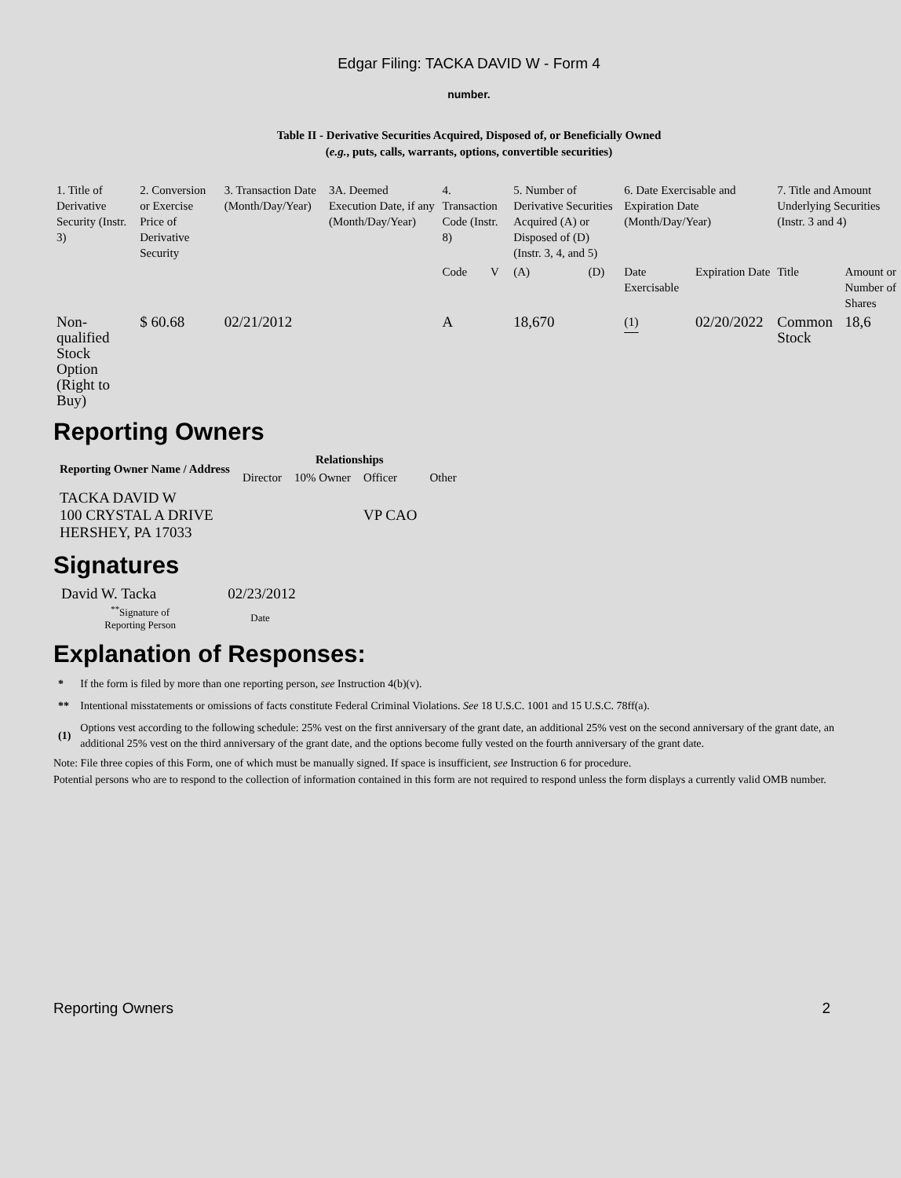Edgar Filing: TACKA DAVID W - Form 4
number.
Table II - Derivative Securities Acquired, Disposed of, or Beneficially Owned
(e.g., puts, calls, warrants, options, convertible securities)
| 1. Title of Derivative Security (Instr. 3) | 2. Conversion or Exercise Price of Derivative Security | 3. Transaction Date (Month/Day/Year) | 3A. Deemed Execution Date, if any (Month/Day/Year) | 4. Transaction Code (Instr. 8) | | 5. Number of Derivative Securities Acquired (A) or Disposed of (D) (Instr. 3, 4, and 5) | | 6. Date Exercisable and Expiration Date (Month/Day/Year) | | 7. Title and Amount Underlying Securities (Instr. 3 and 4) | |
| | | | | Code | V | (A) | (D) | Date Exercisable | Expiration Date | Title | Amount or Number of Shares |
| Non-qualified Stock Option (Right to Buy) | $ 60.68 | 02/21/2012 | | A | | 18,670 | | <sup>(1)</sup> | 02/20/2022 | Common Stock | 18,6 |
Reporting Owners
| Reporting Owner Name / Address | Relationships | | | |
| --- | --- | --- | --- | --- |
| | Director | 10% Owner | Officer | Other |
| TACKA DAVID W 100 CRYSTAL A DRIVE HERSHEY, PA 17033 | | | VP CAO | |
Signatures
| David W. Tacka | 02/23/2012 |
| <sup>**</sup> Signature of Reporting Person | Date |
Explanation of Responses:
| * | If the form is filed by more than one reporting person, see Instruction 4(b)(v). |
| ** | Intentional misstatements or omissions of facts constitute Federal Criminal Violations. See 18 U.S.C. 1001 and 15 U.S.C. 78ff(a). |
| (1) | Options vest according to the following schedule: 25% vest on the first anniversary of the grant date, an additional 25% vest on the second anniversary of the grant date, an additional 25% vest on the third anniversary of the grant date, and the options become fully vested on the fourth anniversary of the grant date. |
Note: File three copies of this Form, one of which must be manually signed. If space is insufficient, see Instruction 6 for procedure.
Potential persons who are to respond to the collection of information contained in this form are not required to respond unless the form displays a currently valid OMB number.
Reporting Owners 2